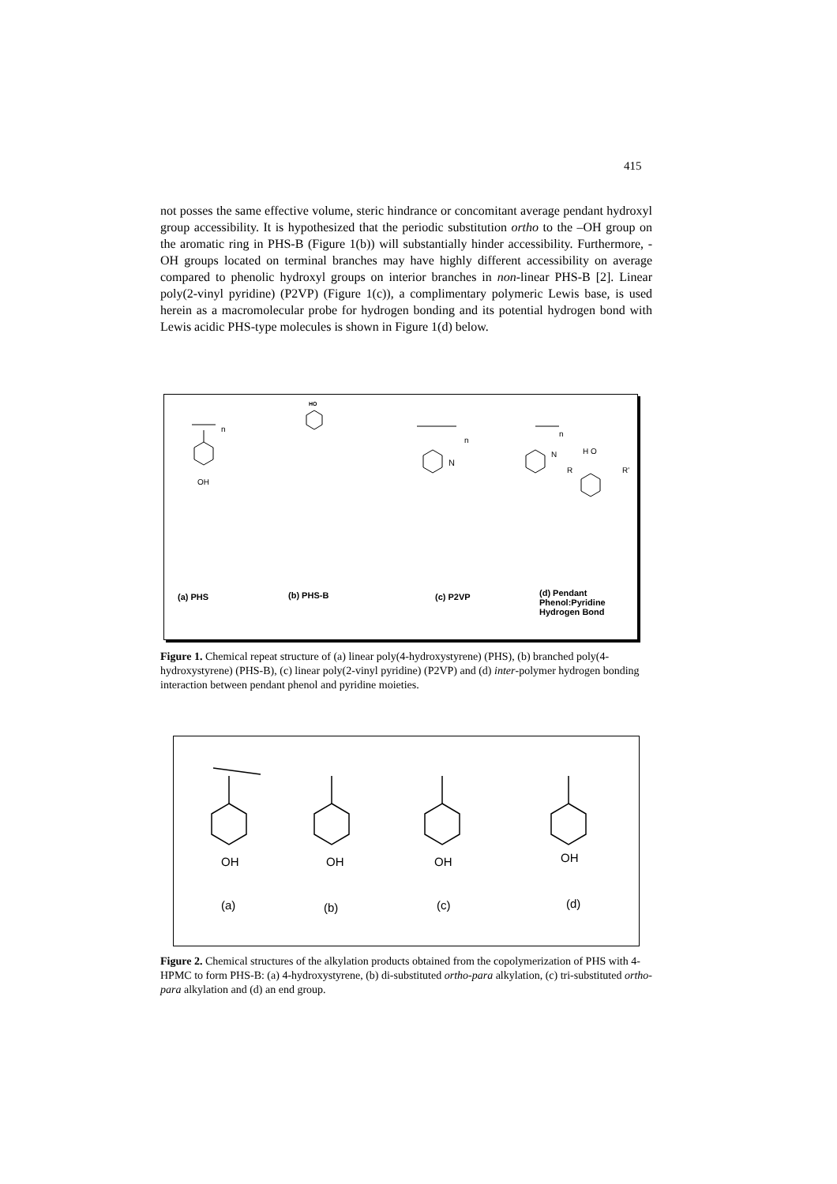415
not posses the same effective volume, steric hindrance or concomitant average pendant hydroxyl group accessibility. It is hypothesized that the periodic substitution ortho to the –OH group on the aromatic ring in PHS-B (Figure 1(b)) will substantially hinder accessibility. Furthermore, -OH groups located on terminal branches may have highly different accessibility on average compared to phenolic hydroxyl groups on interior branches in non-linear PHS-B [2]. Linear poly(2-vinyl pyridine) (P2VP) (Figure 1(c)), a complimentary polymeric Lewis base, is used herein as a macromolecular probe for hydrogen bonding and its potential hydrogen bond with Lewis acidic PHS-type molecules is shown in Figure 1(d) below.
OH
HO
n
n
N
n
N H O
R R'
(a) PHS (b) PHS-B (c) P2VP
(d) Pendant
Phenol:Pyridine
Hydrogen Bond
Figure 1. Chemical repeat structure of (a) linear poly(4-hydroxystyrene) (PHS), (b) branched poly(4-hydroxystyrene) (PHS-B), (c) linear poly(2-vinyl pyridine) (P2VP) and (d) inter-polymer hydrogen bonding interaction between pendant phenol and pyridine moieties.
OH OH OH OH
(a) (b) (c) (d)
Figure 2. Chemical structures of the alkylation products obtained from the copolymerization of PHS with 4-HPMC to form PHS-B: (a) 4-hydroxystyrene, (b) di-substituted ortho-para alkylation, (c) tri-substituted ortho-para alkylation and (d) an end group.